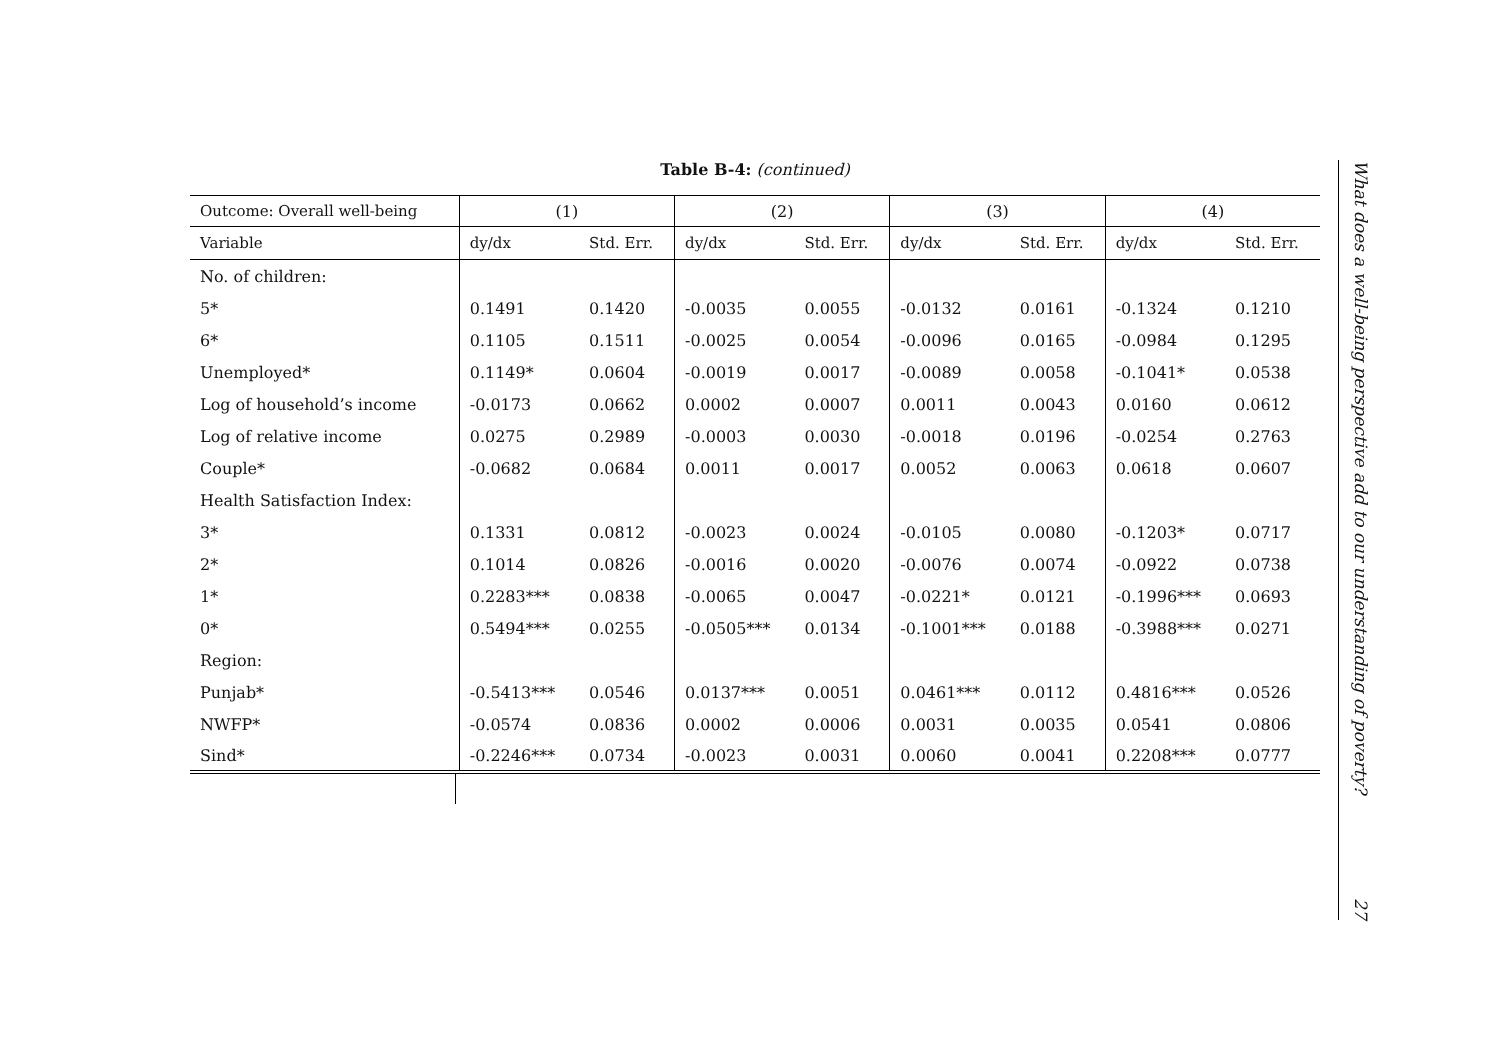Table B-4: (continued)
| Outcome: Overall well-being | (1) | | (2) | | (3) | | (4) | |
| --- | --- | --- | --- | --- | --- | --- | --- | --- |
| Variable | dy/dx | Std. Err. | dy/dx | Std. Err. | dy/dx | Std. Err. | dy/dx | Std. Err. |
| No. of children: | | | | | | | | |
| 5* | 0.1491 | 0.1420 | -0.0035 | 0.0055 | -0.0132 | 0.0161 | -0.1324 | 0.1210 |
| 6* | 0.1105 | 0.1511 | -0.0025 | 0.0054 | -0.0096 | 0.0165 | -0.0984 | 0.1295 |
| Unemployed* | 0.1149* | 0.0604 | -0.0019 | 0.0017 | -0.0089 | 0.0058 | -0.1041* | 0.0538 |
| Log of household’s income | -0.0173 | 0.0662 | 0.0002 | 0.0007 | 0.0011 | 0.0043 | 0.0160 | 0.0612 |
| Log of relative income | 0.0275 | 0.2989 | -0.0003 | 0.0030 | -0.0018 | 0.0196 | -0.0254 | 0.2763 |
| Couple* | -0.0682 | 0.0684 | 0.0011 | 0.0017 | 0.0052 | 0.0063 | 0.0618 | 0.0607 |
| Health Satisfaction Index: | | | | | | | | |
| 3* | 0.1331 | 0.0812 | -0.0023 | 0.0024 | -0.0105 | 0.0080 | -0.1203* | 0.0717 |
| 2* | 0.1014 | 0.0826 | -0.0016 | 0.0020 | -0.0076 | 0.0074 | -0.0922 | 0.0738 |
| 1* | 0.2283*** | 0.0838 | -0.0065 | 0.0047 | -0.0221* | 0.0121 | -0.1996*** | 0.0693 |
| 0* | 0.5494*** | 0.0255 | -0.0505*** | 0.0134 | -0.1001*** | 0.0188 | -0.3988*** | 0.0271 |
| Region: | | | | | | | | |
| Punjab* | -0.5413*** | 0.0546 | 0.0137*** | 0.0051 | 0.0461*** | 0.0112 | 0.4816*** | 0.0526 |
| NWFP* | -0.0574 | 0.0836 | 0.0002 | 0.0006 | 0.0031 | 0.0035 | 0.0541 | 0.0806 |
| Sind* | -0.2246*** | 0.0734 | -0.0023 | 0.0031 | 0.0060 | 0.0041 | 0.2208*** | 0.0777 |
What does a well-being perspective add to our understanding of poverty? 27